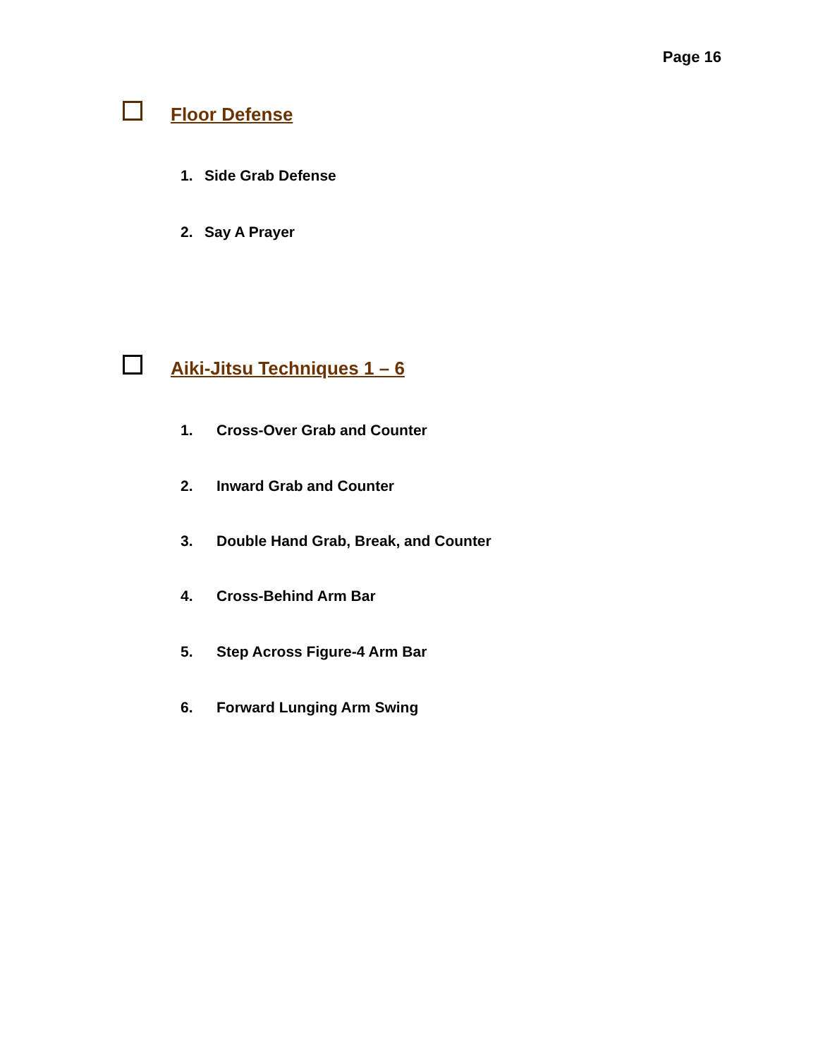Page 16
Floor Defense
1. Side Grab Defense
2. Say A Prayer
Aiki-Jitsu Techniques 1 – 6
1. Cross-Over Grab and Counter
2. Inward Grab and Counter
3. Double Hand Grab, Break, and Counter
4. Cross-Behind Arm Bar
5. Step Across Figure-4 Arm Bar
6. Forward Lunging Arm Swing